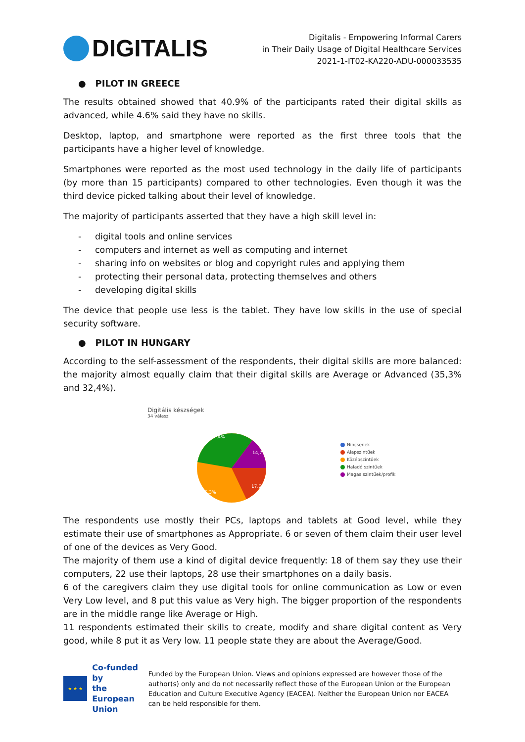DIGITALIS
Digitalis - Empowering Informal Carers
in Their Daily Usage of Digital Healthcare Services
2021-1-IT02-KA220-ADU-000033535
● PILOT IN GREECE
The results obtained showed that 40.9% of the participants rated their digital skills as advanced, while 4.6% said they have no skills.
Desktop, laptop, and smartphone were reported as the first three tools that the participants have a higher level of knowledge.
Smartphones were reported as the most used technology in the daily life of participants (by more than 15 participants) compared to other technologies. Even though it was the third device picked talking about their level of knowledge.
The majority of participants asserted that they have a high skill level in:
- digital tools and online services
- computers and internet as well as computing and internet
- sharing info on websites or blog and copyright rules and applying them
- protecting their personal data, protecting themselves and others
- developing digital skills
The device that people use less is the tablet. They have low skills in the use of special security software.
● PILOT IN HUNGARY
According to the self-assessment of the respondents, their digital skills are more balanced: the majority almost equally claim that their digital skills are Average or Advanced (35,3% and 32,4%).
Digitális készségek
34 válasz
32,4%
14,7%
17,6%
35,3%
Nincsenek
Alapszintűek
Középszintűek
Haladó szintűek
Magas szintűek/profik
The respondents use mostly their PCs, laptops and tablets at Good level, while they estimate their use of smartphones as Appropriate. 6 or seven of them claim their user level of one of the devices as Very Good.
The majority of them use a kind of digital device frequently: 18 of them say they use their computers, 22 use their laptops, 28 use their smartphones on a daily basis.
6 of the caregivers claim they use digital tools for online communication as Low or even Very Low level, and 8 put this value as Very high. The bigger proportion of the respondents are in the middle range like Average or High.
11 respondents estimated their skills to create, modify and share digital content as Very good, while 8 put it as Very low. 11 people state they are about the Average/Good.
★ ★ ★
Co-funded by
the European Union
Funded by the European Union. Views and opinions expressed are however those of the author(s) only and do not necessarily reflect those of the European Union or the European Education and Culture Executive Agency (EACEA). Neither the European Union nor EACEA can be held responsible for them.